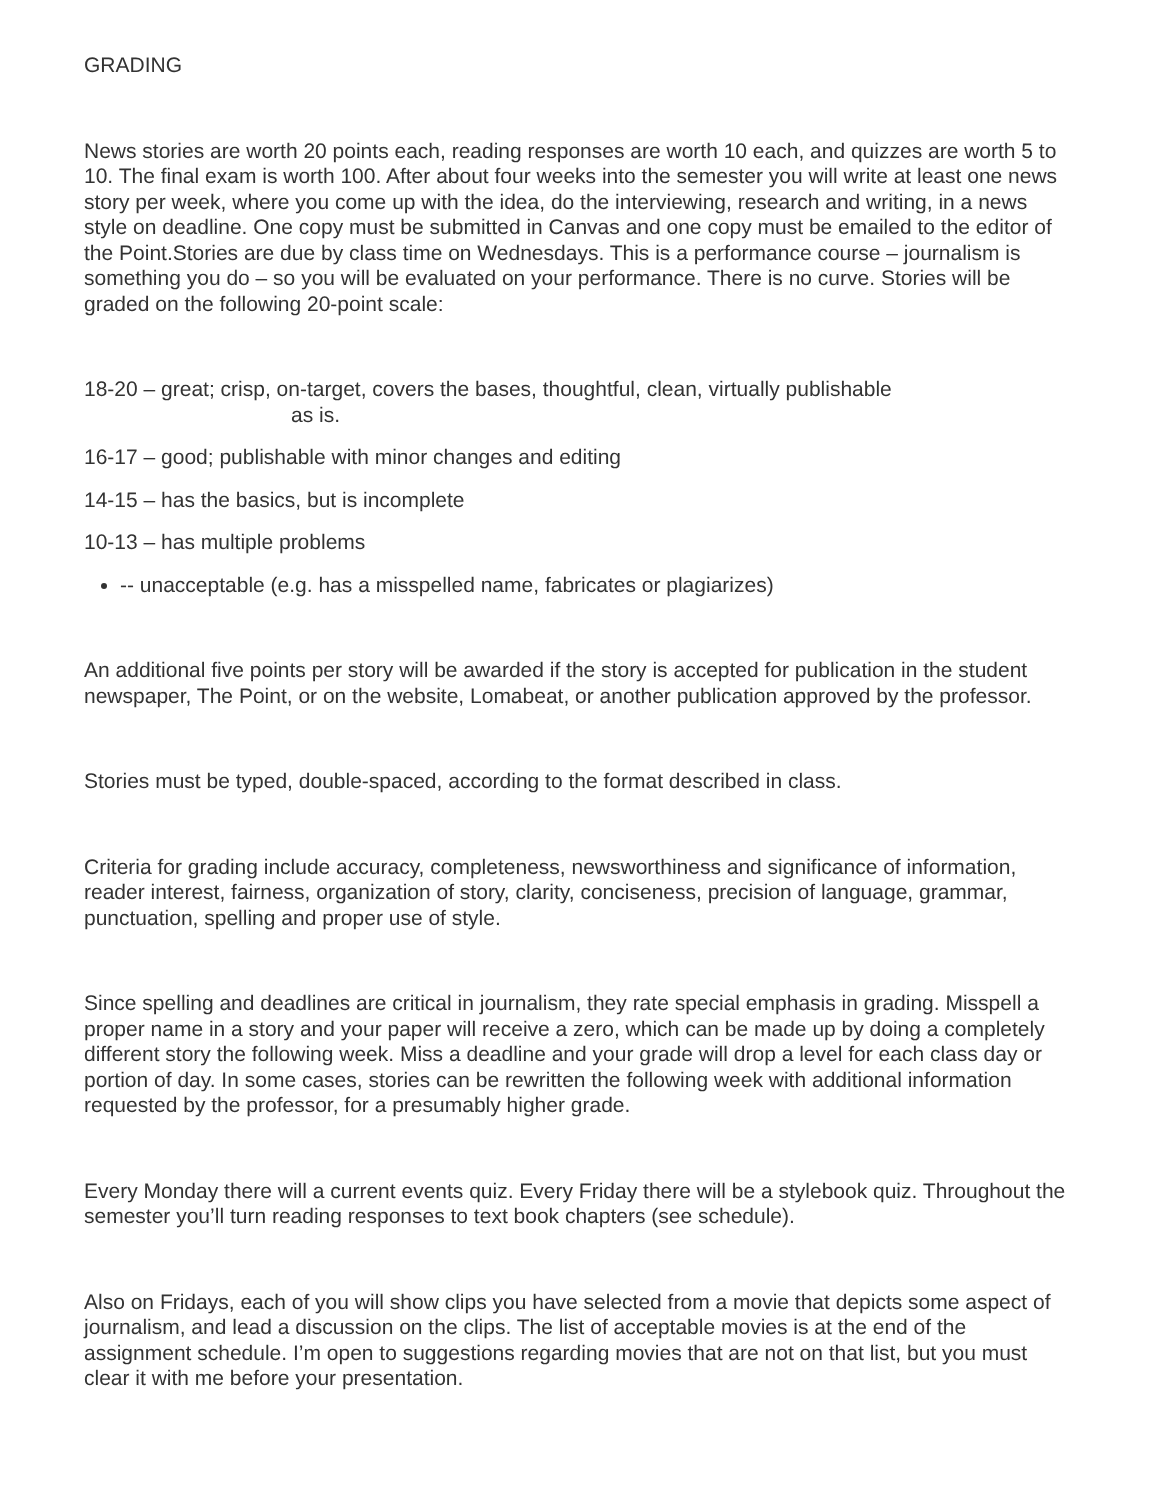GRADING
News stories are worth 20 points each, reading responses are worth 10 each, and quizzes are worth 5 to 10. The final exam is worth 100. After about four weeks into the semester you will write at least one news story per week, where you come up with the idea, do the interviewing, research and writing, in a news style on deadline. One copy must be submitted in Canvas and one copy must be emailed to the editor of the Point.Stories are due by class time on Wednesdays. This is a performance course – journalism is something you do – so you will be evaluated on your performance. There is no curve. Stories will be graded on the following 20-point scale:
18-20 – great; crisp, on-target, covers the bases, thoughtful, clean, virtually publishable
as is.
16-17 – good; publishable with minor changes and editing
14-15 – has the basics, but is incomplete
10-13 – has multiple problems
-- unacceptable (e.g. has a misspelled name, fabricates or plagiarizes)
An additional five points per story will be awarded if the story is accepted for publication in the student newspaper, The Point, or on the website, Lomabeat, or another publication approved by the professor.
Stories must be typed, double-spaced, according to the format described in class.
Criteria for grading include accuracy, completeness, newsworthiness and significance of information, reader interest, fairness, organization of story, clarity, conciseness, precision of language, grammar, punctuation, spelling and proper use of style.
Since spelling and deadlines are critical in journalism, they rate special emphasis in grading. Misspell a proper name in a story and your paper will receive a zero, which can be made up by doing a completely different story the following week. Miss a deadline and your grade will drop a level for each class day or portion of day. In some cases, stories can be rewritten the following week with additional information requested by the professor, for a presumably higher grade.
Every Monday there will a current events quiz. Every Friday there will be a stylebook quiz. Throughout the semester you’ll turn reading responses to text book chapters (see schedule).
Also on Fridays, each of you will show clips you have selected from a movie that depicts some aspect of journalism, and lead a discussion on the clips. The list of acceptable movies is at the end of the assignment schedule. I’m open to suggestions regarding movies that are not on that list, but you must clear it with me before your presentation.